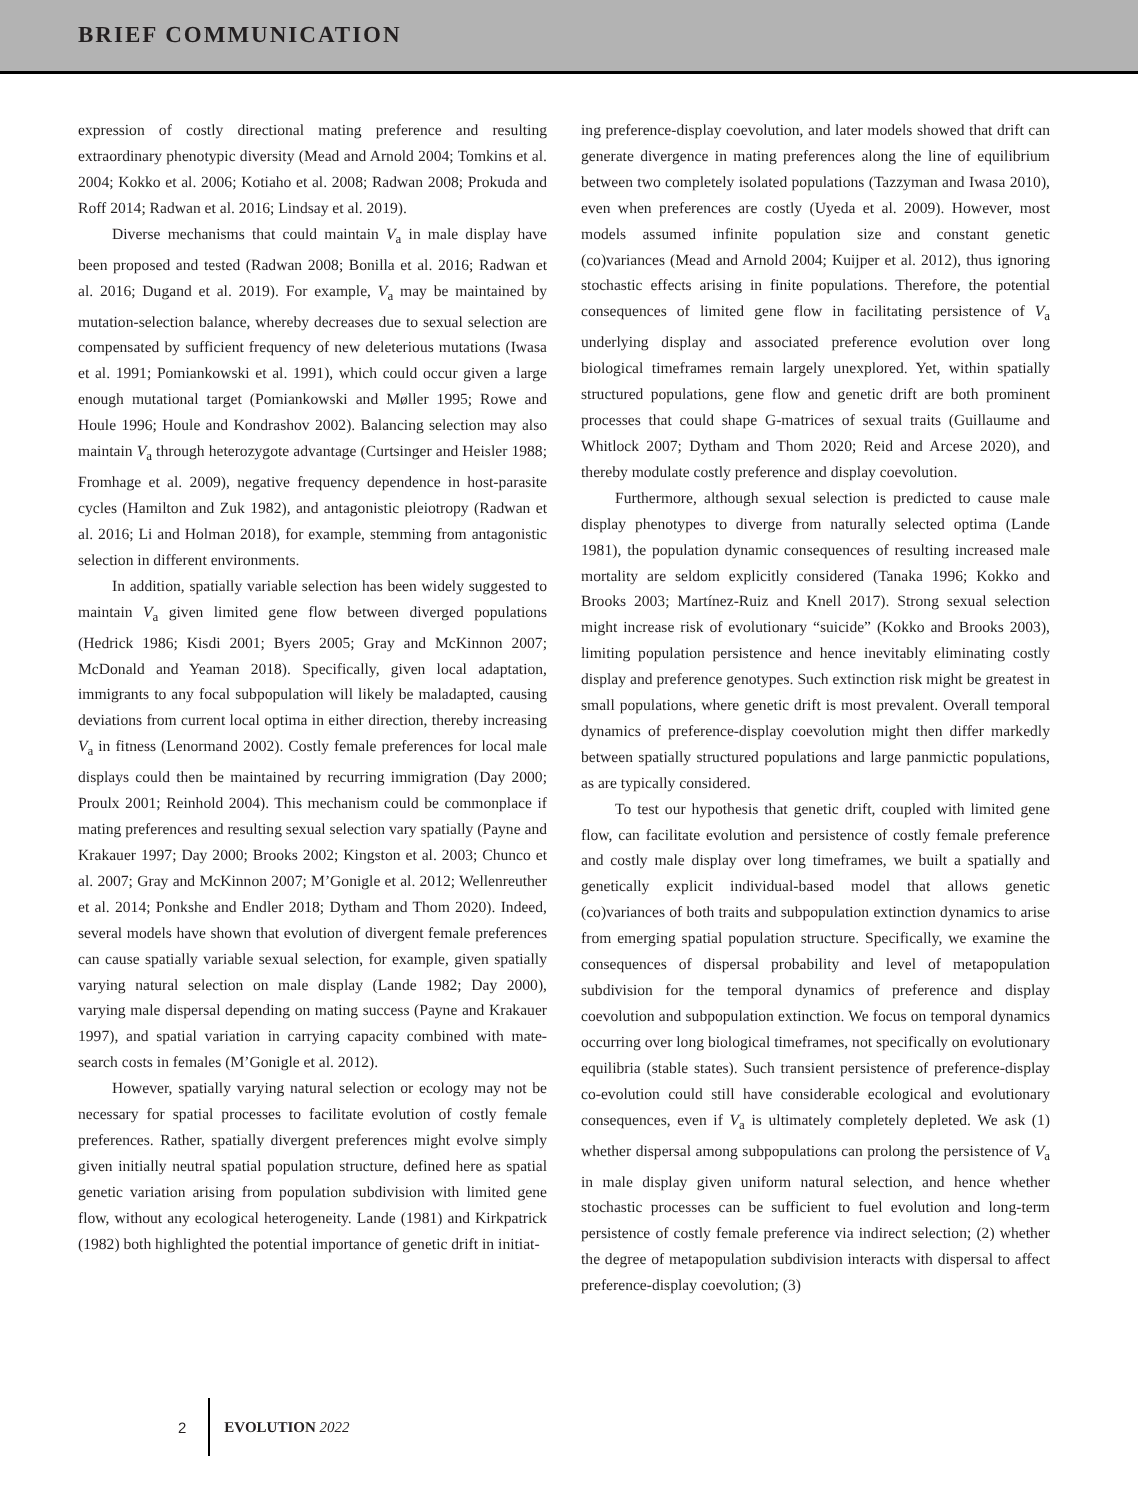BRIEF COMMUNICATION
expression of costly directional mating preference and resulting extraordinary phenotypic diversity (Mead and Arnold 2004; Tomkins et al. 2004; Kokko et al. 2006; Kotiaho et al. 2008; Radwan 2008; Prokuda and Roff 2014; Radwan et al. 2016; Lindsay et al. 2019).
Diverse mechanisms that could maintain V<sub>a</sub> in male display have been proposed and tested (Radwan 2008; Bonilla et al. 2016; Radwan et al. 2016; Dugand et al. 2019). For example, V<sub>a</sub> may be maintained by mutation-selection balance, whereby decreases due to sexual selection are compensated by sufficient frequency of new deleterious mutations (Iwasa et al. 1991; Pomiankowski et al. 1991), which could occur given a large enough mutational target (Pomiankowski and Møller 1995; Rowe and Houle 1996; Houle and Kondrashov 2002). Balancing selection may also maintain V<sub>a</sub> through heterozygote advantage (Curtsinger and Heisler 1988; Fromhage et al. 2009), negative frequency dependence in host-parasite cycles (Hamilton and Zuk 1982), and antagonistic pleiotropy (Radwan et al. 2016; Li and Holman 2018), for example, stemming from antagonistic selection in different environments.
In addition, spatially variable selection has been widely suggested to maintain V<sub>a</sub> given limited gene flow between diverged populations (Hedrick 1986; Kisdi 2001; Byers 2005; Gray and McKinnon 2007; McDonald and Yeaman 2018). Specifically, given local adaptation, immigrants to any focal subpopulation will likely be maladapted, causing deviations from current local optima in either direction, thereby increasing V<sub>a</sub> in fitness (Lenormand 2002). Costly female preferences for local male displays could then be maintained by recurring immigration (Day 2000; Proulx 2001; Reinhold 2004). This mechanism could be commonplace if mating preferences and resulting sexual selection vary spatially (Payne and Krakauer 1997; Day 2000; Brooks 2002; Kingston et al. 2003; Chunco et al. 2007; Gray and McKinnon 2007; M’Gonigle et al. 2012; Wellenreuther et al. 2014; Ponkshe and Endler 2018; Dytham and Thom 2020). Indeed, several models have shown that evolution of divergent female preferences can cause spatially variable sexual selection, for example, given spatially varying natural selection on male display (Lande 1982; Day 2000), varying male dispersal depending on mating success (Payne and Krakauer 1997), and spatial variation in carrying capacity combined with mate-search costs in females (M’Gonigle et al. 2012).
However, spatially varying natural selection or ecology may not be necessary for spatial processes to facilitate evolution of costly female preferences. Rather, spatially divergent preferences might evolve simply given initially neutral spatial population structure, defined here as spatial genetic variation arising from population subdivision with limited gene flow, without any ecological heterogeneity. Lande (1981) and Kirkpatrick (1982) both highlighted the potential importance of genetic drift in initiat-
ing preference-display coevolution, and later models showed that drift can generate divergence in mating preferences along the line of equilibrium between two completely isolated populations (Tazzyman and Iwasa 2010), even when preferences are costly (Uyeda et al. 2009). However, most models assumed infinite population size and constant genetic (co)variances (Mead and Arnold 2004; Kuijper et al. 2012), thus ignoring stochastic effects arising in finite populations. Therefore, the potential consequences of limited gene flow in facilitating persistence of V<sub>a</sub> underlying display and associated preference evolution over long biological timeframes remain largely unexplored. Yet, within spatially structured populations, gene flow and genetic drift are both prominent processes that could shape G-matrices of sexual traits (Guillaume and Whitlock 2007; Dytham and Thom 2020; Reid and Arcese 2020), and thereby modulate costly preference and display coevolution.
Furthermore, although sexual selection is predicted to cause male display phenotypes to diverge from naturally selected optima (Lande 1981), the population dynamic consequences of resulting increased male mortality are seldom explicitly considered (Tanaka 1996; Kokko and Brooks 2003; Martínez-Ruiz and Knell 2017). Strong sexual selection might increase risk of evolutionary “suicide” (Kokko and Brooks 2003), limiting population persistence and hence inevitably eliminating costly display and preference genotypes. Such extinction risk might be greatest in small populations, where genetic drift is most prevalent. Overall temporal dynamics of preference-display coevolution might then differ markedly between spatially structured populations and large panmictic populations, as are typically considered.
To test our hypothesis that genetic drift, coupled with limited gene flow, can facilitate evolution and persistence of costly female preference and costly male display over long timeframes, we built a spatially and genetically explicit individual-based model that allows genetic (co)variances of both traits and subpopulation extinction dynamics to arise from emerging spatial population structure. Specifically, we examine the consequences of dispersal probability and level of metapopulation subdivision for the temporal dynamics of preference and display coevolution and subpopulation extinction. We focus on temporal dynamics occurring over long biological timeframes, not specifically on evolutionary equilibria (stable states). Such transient persistence of preference-display co-evolution could still have considerable ecological and evolutionary consequences, even if V<sub>a</sub> is ultimately completely depleted. We ask (1) whether dispersal among subpopulations can prolong the persistence of V<sub>a</sub> in male display given uniform natural selection, and hence whether stochastic processes can be sufficient to fuel evolution and long-term persistence of costly female preference via indirect selection; (2) whether the degree of metapopulation subdivision interacts with dispersal to affect preference-display coevolution; (3)
2 EVOLUTION 2022